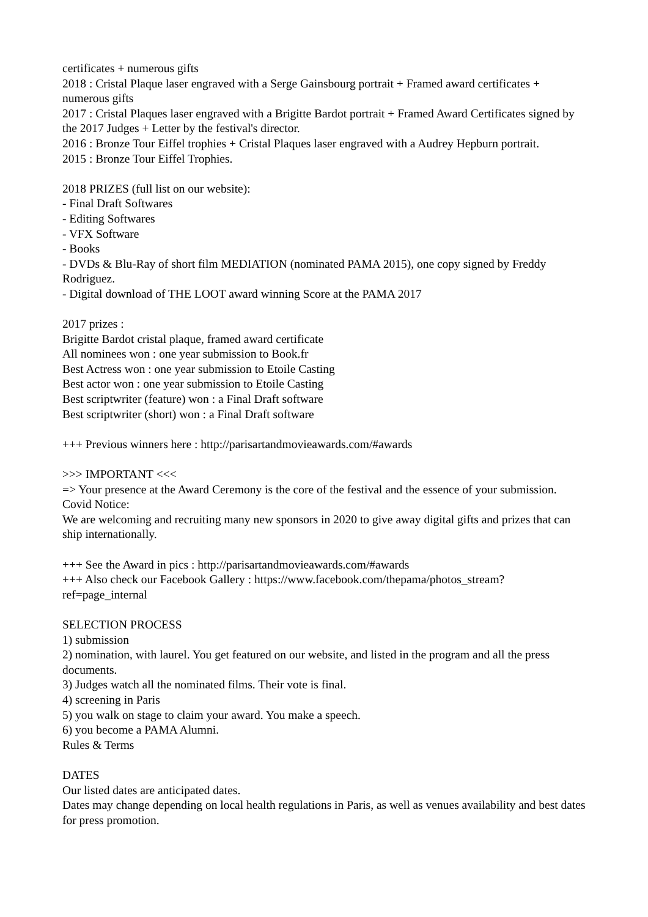certificates + numerous gifts
2018 : Cristal Plaque laser engraved with a Serge Gainsbourg portrait + Framed award certificates + numerous gifts
2017 : Cristal Plaques laser engraved with a Brigitte Bardot portrait + Framed Award Certificates signed by the 2017 Judges + Letter by the festival's director.
2016 : Bronze Tour Eiffel trophies + Cristal Plaques laser engraved with a Audrey Hepburn portrait.
2015 : Bronze Tour Eiffel Trophies.
2018 PRIZES (full list on our website):
- Final Draft Softwares
- Editing Softwares
- VFX Software
- Books
- DVDs & Blu-Ray of short film MEDIATION (nominated PAMA 2015), one copy signed by Freddy Rodriguez.
- Digital download of THE LOOT award winning Score at the PAMA 2017
2017 prizes :
Brigitte Bardot cristal plaque, framed award certificate
All nominees won : one year submission to Book.fr
Best Actress won : one year submission to Etoile Casting
Best actor won : one year submission to Etoile Casting
Best scriptwriter (feature) won : a Final Draft software
Best scriptwriter (short) won : a Final Draft software
+++ Previous winners here : http://parisartandmovieawards.com/#awards
>>> IMPORTANT <<<
=> Your presence at the Award Ceremony is the core of the festival and the essence of your submission.
Covid Notice:
We are welcoming and recruiting many new sponsors in 2020 to give away digital gifts and prizes that can ship internationally.
+++ See the Award in pics : http://parisartandmovieawards.com/#awards
+++ Also check our Facebook Gallery : https://www.facebook.com/thepama/photos_stream?
ref=page_internal
SELECTION PROCESS
1) submission
2) nomination, with laurel. You get featured on our website, and listed in the program and all the press documents.
3) Judges watch all the nominated films. Their vote is final.
4) screening in Paris
5) you walk on stage to claim your award. You make a speech.
6) you become a PAMA Alumni.
Rules & Terms
DATES
Our listed dates are anticipated dates.
Dates may change depending on local health regulations in Paris, as well as venues availability and best dates for press promotion.